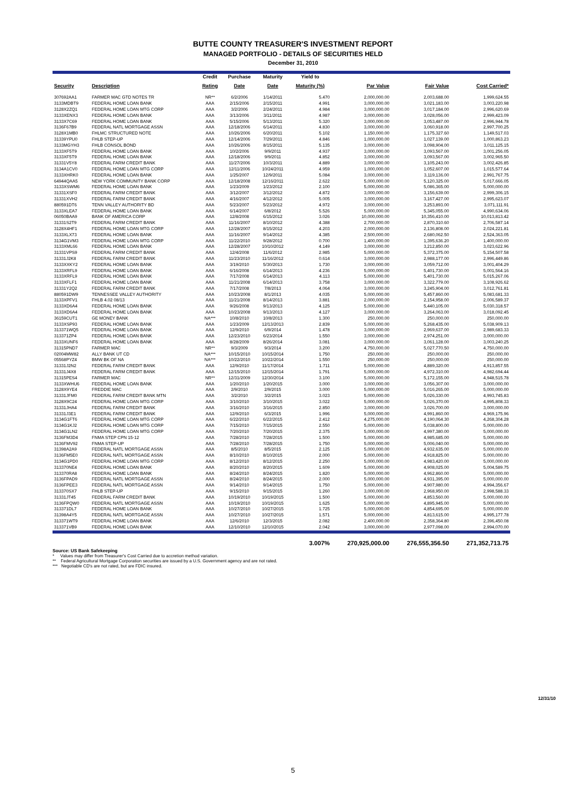BUTTE COUNTY TREASURER'S INVESTMENT REPORT
MANAGED PORTFOLIO - DETAILS OF SECURITIES HELD
December 31, 2010
| Security | Description | Credit Rating | Purchase Date | Maturity Date | Yield to Maturity (%) | Par Value | Fair Value | Cost Carried* |
| --- | --- | --- | --- | --- | --- | --- | --- | --- |
| 307692AA1 | FARMER MAC GTD NOTES TR | NR** | 6/2/2006 | 1/14/2011 | 5.470 | 2,000,000.00 | 2,003,688.00 | 1,999,624.55 |
| 3133MDBT9 | FEDERAL HOME LOAN BANK | AAA | 2/15/2006 | 2/15/2011 | 4.991 | 3,000,000.00 | 3,021,183.00 | 3,003,220.98 |
| 3128X2ZQ1 | FEDERAL HOME LOAN MTG CORP | AAA | 3/2/2006 | 2/24/2011 | 4.984 | 3,000,000.00 | 3,017,184.00 | 2,996,620.69 |
| 3133XENX3 | FEDERAL HOME LOAN BANK | AAA | 3/13/2006 | 3/11/2011 | 4.987 | 3,000,000.00 | 3,028,056.00 | 2,999,423.09 |
| 3133X7C69 | FEDERAL HOME LOAN BANK | AAA | 5/15/2006 | 5/13/2011 | 5.320 | 3,000,000.00 | 3,053,487.00 | 2,996,944.78 |
| 3136F67B9 | FEDERAL NATL MORTGAGE ASSN | AAA | 12/18/2006 | 6/14/2011 | 4.830 | 3,000,000.00 | 3,060,918.00 | 2,997,700.25 |
| 3128X1MB0 | FHLMC STRUCTURED NOTE | AAA | 10/26/2006 | 6/20/2011 | 5.102 | 1,150,000.00 | 1,175,327.60 | 1,149,517.03 |
| 31339YPU0 | FHLB STEP-UP | AAA | 12/14/2006 | 7/29/2011 | 4.846 | 1,000,000.00 | 1,027,139.00 | 1,000,863.23 |
| 3133MGYH3 | FHLB CONSOL BOND | AAA | 10/26/2006 | 8/15/2011 | 5.135 | 3,000,000.00 | 3,098,904.00 | 3,011,125.15 |
| 3133XF5T9 | FEDERAL HOME LOAN BANK | AAA | 10/2/2006 | 9/9/2011 | 4.937 | 3,000,000.00 | 3,093,567.00 | 3,001,256.05 |
| 3133XF5T9 | FEDERAL HOME LOAN BANK | AAA | 12/18/2006 | 9/9/2011 | 4.852 | 3,000,000.00 | 3,093,567.00 | 3,002,965.50 |
| 31331V5Y8 | FEDERAL FARM CREDIT BANK | AAA | 11/27/2006 | 10/3/2011 | 4.889 | 3,000,000.00 | 3,105,243.00 | 3,002,426.85 |
| 3134A1CV0 | FEDERAL HOME LOAN MTG CORP | AAA | 12/11/2006 | 10/24/2011 | 4.959 | 1,000,000.00 | 1,052,607.00 | 1,015,577.64 |
| 3133XHRK0 | FEDERAL HOME LOAN BANK | AAA | 1/25/2007 | 12/9/2011 | 5.084 | 3,000,000.00 | 3,119,136.00 | 2,991,767.75 |
| 64944QAA5 | NEW YORK COMMUNITY BANK CORP | AAA | 12/18/2008 | 12/16/2011 | 2.622 | 5,000,000.00 | 5,120,325.00 | 5,017,666.05 |
| 3133XSWM6 | FEDERAL HOME LOAN BANK | AAA | 1/23/2009 | 1/23/2012 | 2.100 | 5,000,000.00 | 5,086,365.00 | 5,000,000.00 |
| 31331XSF0 | FEDERAL FARM CREDIT BANK | AAA | 3/12/2007 | 3/12/2012 | 4.872 | 3,000,000.00 | 3,156,639.00 | 2,999,306.15 |
| 31331XVH2 | FEDERAL FARM CREDIT BANK | AAA | 4/16/2007 | 4/12/2012 | 5.005 | 3,000,000.00 | 3,167,427.00 | 2,995,623.07 |
| 880591DT6 | TENN VALLEY AUTHORITY BD | AAA | 5/23/2007 | 5/23/2012 | 4.972 | 3,000,000.00 | 3,253,893.00 | 3,071,111.91 |
| 3133XLEA7 | FEDERAL HOME LOAN BANK | AAA | 6/14/2007 | 6/8/2012 | 5.526 | 5,000,000.00 | 5,345,055.00 | 4,990,634.06 |
| 06050BAA9 | BANK OF AMERICA CORP | AAA | 12/8/2008 | 6/15/2012 | 3.026 | 10,000,000.00 | 10,356,410.00 | 10,013,813.42 |
| 31331S2T9 | FEDERAL FARM CREDIT BANK | AAA | 11/16/2007 | 8/10/2012 | 4.388 | 2,700,000.00 | 2,870,310.60 | 2,706,587.14 |
| 3128X4HF1 | FEDERAL HOME LOAN MTG CORP | AAA | 12/28/2007 | 8/15/2012 | 4.203 | 2,000,000.00 | 2,136,808.00 | 2,024,221.81 |
| 3133XLX73 | FEDERAL HOME LOAN BANK | AAA | 11/16/2007 | 9/14/2012 | 4.385 | 2,500,000.00 | 2,680,062.50 | 2,524,363.05 |
| 3134G1VM3 | FEDERAL HOME LOAN MTG CORP | AAA | 11/22/2010 | 9/28/2012 | 0.700 | 1,400,000.00 | 1,395,636.20 | 1,400,000.00 |
| 3133XML66 | FEDERAL HOME LOAN BANK | AAA | 12/28/2007 | 10/10/2012 | 4.149 | 3,000,000.00 | 3,212,850.00 | 3,023,622.96 |
| 31331VPS9 | FEDERAL FARM CREDIT BANK | AAA | 12/4/2008 | 11/6/2012 | 2.985 | 5,000,000.00 | 5,372,375.00 | 5,154,507.58 |
| 31331J2K8 | FEDERAL FARM CREDIT BANK | AAA | 11/23/2010 | 11/16/2012 | 0.614 | 3,000,000.00 | 2,988,177.00 | 2,996,449.86 |
| 3133XXKY2 | FEDERAL HOME LOAN BANK | AAA | 3/19/2010 | 5/30/2013 | 1.730 | 3,000,000.00 | 3,059,712.00 | 3,001,404.29 |
| 3133XRFL9 | FEDERAL HOME LOAN BANK | AAA | 6/16/2008 | 6/14/2013 | 4.236 | 5,000,000.00 | 5,401,730.00 | 5,001,564.16 |
| 3133XRFL9 | FEDERAL HOME LOAN BANK | AAA | 7/17/2008 | 6/14/2013 | 4.113 | 5,000,000.00 | 5,401,730.00 | 5,015,267.06 |
| 3133XFLF1 | FEDERAL HOME LOAN BANK | AAA | 11/21/2008 | 6/14/2013 | 3.758 | 3,000,000.00 | 3,322,779.00 | 3,108,926.62 |
| 31331Y2Q2 | FEDERAL FARM CREDIT BANK | AAA | 7/17/2008 | 7/8/2013 | 4.064 | 3,000,000.00 | 3,245,904.00 | 3,012,761.81 |
| 880591DW9 | TENNESSEE VALLEY AUTHORITY | AAA | 10/23/2008 | 8/1/2013 | 4.035 | 5,000,000.00 | 5,457,860.00 | 5,083,681.33 |
| 3133XPFV1 | FHLB 4.02 08/13 | AAA | 11/21/2008 | 8/14/2013 | 3.881 | 2,000,000.00 | 2,154,958.00 | 2,006,589.37 |
| 3133XD6A4 | FEDERAL HOME LOAN BANK | AAA | 9/26/2008 | 9/13/2013 | 4.125 | 5,000,000.00 | 5,440,105.00 | 5,030,318.57 |
| 3133XD6A4 | FEDERAL HOME LOAN BANK | AAA | 10/23/2008 | 9/13/2013 | 4.127 | 3,000,000.00 | 3,264,063.00 | 3,018,092.45 |
| 36159CUT1 | GE MONEY BANK | NA*** | 10/8/2010 | 10/8/2013 | 1.300 | 250,000.00 | 250,000.00 | 250,000.00 |
| 3133XSP93 | FEDERAL HOME LOAN BANK | AAA | 1/23/2009 | 12/13/2013 | 2.839 | 5,000,000.00 | 5,268,435.00 | 5,038,909.13 |
| 313371WQ5 | FEDERAL HOME LOAN BANK | AAA | 12/9/2010 | 6/9/2014 | 1.478 | 3,000,000.00 | 2,969,637.00 | 2,989,683.33 |
| 313371ZP4 | FEDERAL HOME LOAN BANK | AAA | 12/23/2010 | 6/23/2014 | 1.550 | 3,000,000.00 | 2,974,251.00 | 3,000,000.00 |
| 3133XUNF6 | FEDERAL HOME LOAN BANK | AAA | 8/28/2009 | 8/26/2014 | 3.081 | 3,000,000.00 | 3,061,128.00 | 3,003,240.25 |
| 31315PND7 | FARMER MAC | NR** | 9/3/2009 | 9/3/2014 | 3.200 | 4,750,000.00 | 5,027,770.50 | 4,750,000.00 |
| 02004MW82 | ALLY BANK UT CD | NA*** | 10/15/2010 | 10/15/2014 | 1.750 | 250,000.00 | 250,000.00 | 250,000.00 |
| 05568PYZ4 | BMW BK OF NA | NA*** | 10/22/2010 | 10/22/2014 | 1.550 | 250,000.00 | 250,000.00 | 250,000.00 |
| 31331J2N2 | FEDERAL FARM CREDIT BANK | AAA | 12/9/2010 | 11/17/2014 | 1.711 | 5,000,000.00 | 4,889,320.00 | 4,913,857.55 |
| 31331J4X8 | FEDERAL FARM CREDIT BANK | AAA | 12/15/2010 | 12/15/2014 | 1.791 | 5,000,000.00 | 4,972,310.00 | 4,982,694.44 |
| 31315PES4 | FARMER MAC | NR** | 12/31/2009 | 12/30/2014 | 3.100 | 5,000,000.00 | 5,172,155.00 | 4,948,515.78 |
| 3133XWHU6 | FEDERAL HOME LOAN BANK | AAA | 1/20/2010 | 1/20/2015 | 3.000 | 3,000,000.00 | 3,056,307.00 | 3,000,000.00 |
| 3128X9YE4 | FREDDIE MAC | AAA | 2/9/2010 | 2/9/2015 | 3.000 | 5,000,000.00 | 5,016,265.00 | 5,000,000.00 |
| 31331JFM0 | FEDERAL FARM CREDIT BANK MTN | AAA | 3/2/2010 | 3/2/2015 | 3.023 | 5,000,000.00 | 5,026,330.00 | 4,993,745.83 |
| 3128X9C24 | FEDERAL HOME LOAN MTG CORP | AAA | 3/10/2010 | 3/10/2015 | 3.022 | 5,000,000.00 | 5,026,370.00 | 4,995,808.33 |
| 31331JHA4 | FEDERAL FARM CREDIT BANK | AAA | 3/16/2010 | 3/16/2015 | 2.850 | 3,000,000.00 | 3,026,700.00 | 3,000,000.00 |
| 31331J3E1 | FEDERAL FARM CREDIT BANK | AAA | 12/9/2010 | 6/3/2015 | 1.996 | 5,000,000.00 | 4,991,860.00 | 4,969,175.96 |
| 3134G1FT6 | FEDERAL HOME LOAN MTG CORP | AAA | 6/22/2010 | 6/22/2015 | 2.412 | 4,275,000.00 | 4,190,064.30 | 4,268,304.28 |
| 3134G1KJ2 | FEDERAL HOME LOAN MTG CORP | AAA | 7/15/2010 | 7/15/2015 | 2.550 | 5,000,000.00 | 5,038,800.00 | 5,000,000.00 |
| 3134G1LN2 | FEDERAL HOME LOAN MTG CORP | AAA | 7/20/2010 | 7/20/2015 | 2.375 | 5,000,000.00 | 4,997,380.00 | 5,000,000.00 |
| 3136FM3D4 | FNMA STEP CPN 15-12 | AAA | 7/28/2010 | 7/28/2015 | 1.500 | 5,000,000.00 | 4,985,685.00 | 5,000,000.00 |
| 3136FMV92 | FNMA STEP-UP | AAA | 7/28/2010 | 7/28/2015 | 1.750 | 5,000,000.00 | 5,006,040.00 | 5,000,000.00 |
| 31398A2A9 | FEDERAL NATL MORTGAGE ASSN | AAA | 8/5/2010 | 8/5/2015 | 2.125 | 5,000,000.00 | 4,932,635.00 | 5,000,000.00 |
| 3136FM5E0 | FEDERAL NATL MORTGAGE ASSN | AAA | 8/10/2010 | 8/10/2015 | 2.000 | 5,000,000.00 | 4,918,825.00 | 5,000,000.00 |
| 3134G1PD0 | FEDERAL HOME LOAN MTG CORP | AAA | 8/12/2010 | 8/12/2015 | 2.250 | 5,000,000.00 | 4,983,420.00 | 5,000,000.00 |
| 313370NE4 | FEDERAL HOME LOAN BANK | AAA | 8/20/2010 | 8/20/2015 | 1.609 | 5,000,000.00 | 4,908,025.00 | 5,004,589.75 |
| 313370RA8 | FEDERAL HOME LOAN BANK | AAA | 8/24/2010 | 8/24/2015 | 1.820 | 5,000,000.00 | 4,962,860.00 | 5,000,000.00 |
| 3136FPAD9 | FEDERAL NATL MORTGAGE ASSN | AAA | 8/24/2010 | 8/24/2015 | 2.000 | 5,000,000.00 | 4,931,395.00 | 5,000,000.00 |
| 3136FPEE3 | FEDERAL NATL MORTGAGE ASSN | AAA | 9/14/2010 | 9/14/2015 | 1.750 | 5,000,000.00 | 4,907,980.00 | 4,994,356.67 |
| 313370SX7 | FHLB STEP-UP | AAA | 9/15/2010 | 9/15/2015 | 1.260 | 3,000,000.00 | 2,968,950.00 | 2,998,588.33 |
| 31331JT45 | FEDERAL FARM CREDIT BANK | AAA | 10/19/2010 | 10/19/2015 | 1.500 | 5,000,000.00 | 4,853,560.00 | 5,000,000.00 |
| 3136FPQW0 | FEDERAL NATL MORTGAGE ASSN | AAA | 10/19/2010 | 10/19/2015 | 1.625 | 5,000,000.00 | 4,895,945.00 | 5,000,000.00 |
| 313371DL7 | FEDERAL HOME LOAN BANK | AAA | 10/27/2010 | 10/27/2015 | 1.725 | 5,000,000.00 | 4,854,695.00 | 5,000,000.00 |
| 31398A4Y5 | FEDERAL NATL MORTGAGE ASSN | AAA | 10/27/2010 | 10/27/2015 | 1.571 | 5,000,000.00 | 4,813,615.00 | 4,995,177.78 |
| 313371WT9 | FEDERAL HOME LOAN BANK | AAA | 12/6/2010 | 12/3/2015 | 2.082 | 2,400,000.00 | 2,358,364.80 | 2,396,450.08 |
| 313371VB9 | FEDERAL HOME LOAN BANK | AAA | 12/10/2010 | 12/10/2015 | 2.042 | 3,000,000.00 | 2,977,098.00 | 2,994,070.00 |
| | | | | | 3.007% | 270,925,000.00 | 276,555,356.50 | 271,352,713.75 |
Source: US Bank Safekeeping
* Values may differ from Treasurer's Cost Carried due to accretion method variation.
** Federal Agricultural Mortgage Corporation securities are issued by a U.S. Government agency and are not rated.
*** Negotiable CD's are not rated, but are FDIC insured.
12/31/10
5